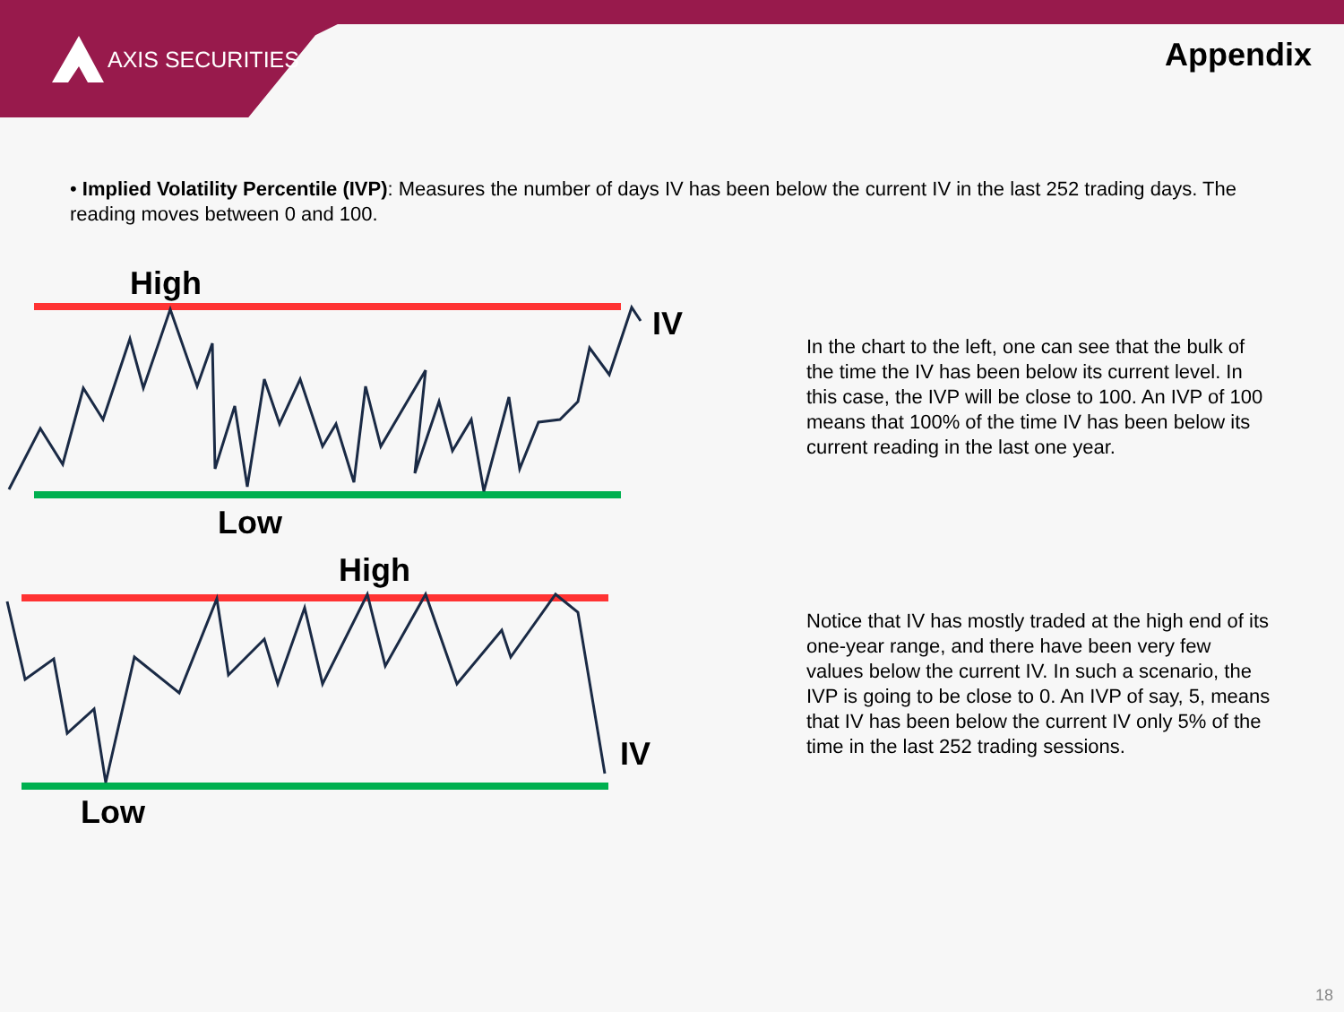AXIS SECURITIES Appendix
• Implied Volatility Percentile (IVP): Measures the number of days IV has been below the current IV in the last 252 trading days. The reading moves between 0 and 100.
High
Low
IV
In the chart to the left, one can see that the bulk of the time the IV has been below its current level. In this case, the IVP will be close to 100. An IVP of 100 means that 100% of the time IV has been below its current reading in the last one year.
High
Low
IV
Notice that IV has mostly traded at the high end of its one-year range, and there have been very few values below the current IV. In such a scenario, the IVP is going to be close to 0. An IVP of say, 5, means that IV has been below the current IV only 5% of the time in the last 252 trading sessions.
18